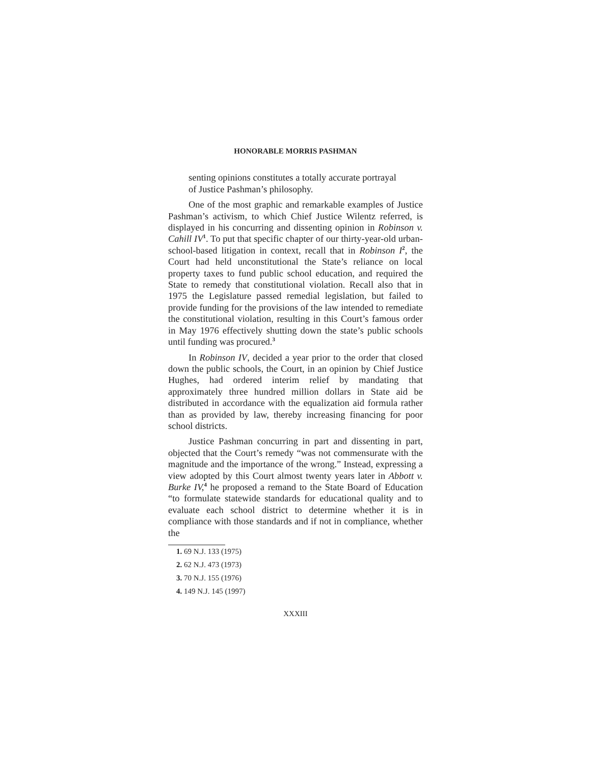HONORABLE MORRIS PASHMAN
senting opinions constitutes a totally accurate portrayal of Justice Pashman’s philosophy.
One of the most graphic and remarkable examples of Justice Pashman’s activism, to which Chief Justice Wilentz referred, is displayed in his concurring and dissenting opinion in Robinson v. Cahill IV<sup>1</sup>. To put that specific chapter of our thirty-year-old urban-school-based litigation in context, recall that in Robinson I<sup>2</sup>, the Court had held unconstitutional the State’s reliance on local property taxes to fund public school education, and required the State to remedy that constitutional violation. Recall also that in 1975 the Legislature passed remedial legislation, but failed to provide funding for the provisions of the law intended to remediate the constitutional violation, resulting in this Court’s famous order in May 1976 effectively shutting down the state’s public schools until funding was procured.<sup>3</sup>
In Robinson IV, decided a year prior to the order that closed down the public schools, the Court, in an opinion by Chief Justice Hughes, had ordered interim relief by mandating that approximately three hundred million dollars in State aid be distributed in accordance with the equalization aid formula rather than as provided by law, thereby increasing financing for poor school districts.
Justice Pashman concurring in part and dissenting in part, objected that the Court’s remedy “was not commensurate with the magnitude and the importance of the wrong.” Instead, expressing a view adopted by this Court almost twenty years later in Abbott v. Burke IV,<sup>4</sup> he proposed a remand to the State Board of Education “to formulate statewide standards for educational quality and to evaluate each school district to determine whether it is in compliance with those standards and if not in compliance, whether the
1. 69 N.J. 133 (1975)
2. 62 N.J. 473 (1973)
3. 70 N.J. 155 (1976)
4. 149 N.J. 145 (1997)
XXXIII